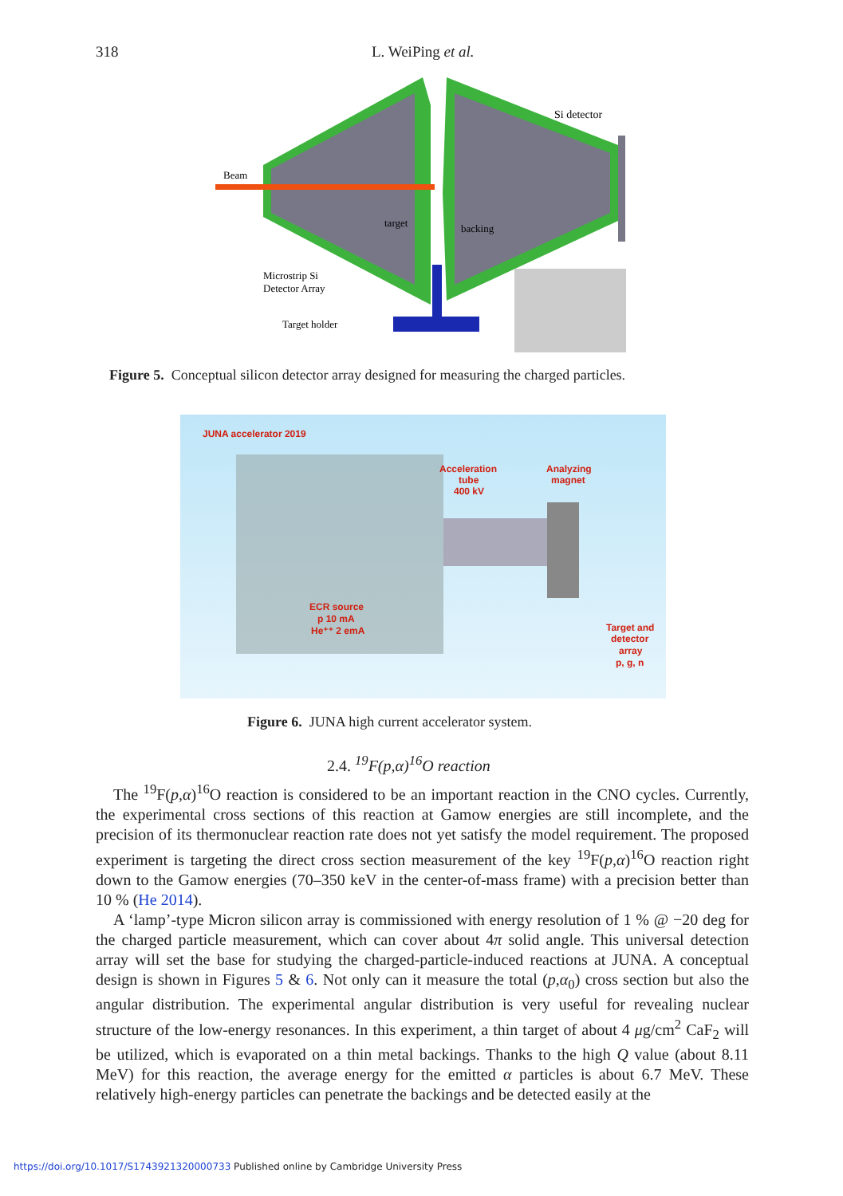318 L. WeiPing et al.
Beam
target
backing
Si detector
Microstrip Si
Detector Array
Target holder
Figure 5. Conceptual silicon detector array designed for measuring the charged particles.
JUNA accelerator 2019
Acceleration
tube
400 kV
Analyzing
magnet
ECR source
p 10 mA
He⁺⁺ 2 emA
Target and
detector
array
p, g, n
Figure 6. JUNA high current accelerator system.
2.4. <sup>19</sup>F(p,α)<sup>16</sup>O reaction
The <sup>19</sup>F(p,α)<sup>16</sup>O reaction is considered to be an important reaction in the CNO cycles. Currently, the experimental cross sections of this reaction at Gamow energies are still incomplete, and the precision of its thermonuclear reaction rate does not yet satisfy the model requirement. The proposed experiment is targeting the direct cross section measurement of the key <sup>19</sup>F(p,α)<sup>16</sup>O reaction right down to the Gamow energies (70–350 keV in the center-of-mass frame) with a precision better than 10 % (He 2014).
A ‘lamp’-type Micron silicon array is commissioned with energy resolution of 1 % @ −20 deg for the charged particle measurement, which can cover about 4π solid angle. This universal detection array will set the base for studying the charged-particle-induced reactions at JUNA. A conceptual design is shown in Figures 5 & 6. Not only can it measure the total (p,α<sub>0</sub>) cross section but also the angular distribution. The experimental angular distribution is very useful for revealing nuclear structure of the low-energy resonances. In this experiment, a thin target of about 4 μg/cm<sup>2</sup> CaF<sub>2</sub> will be utilized, which is evaporated on a thin metal backings. Thanks to the high Q value (about 8.11 MeV) for this reaction, the average energy for the emitted α particles is about 6.7 MeV. These relatively high-energy particles can penetrate the backings and be detected easily at the
https://doi.org/10.1017/S1743921320000733 Published online by Cambridge University Press